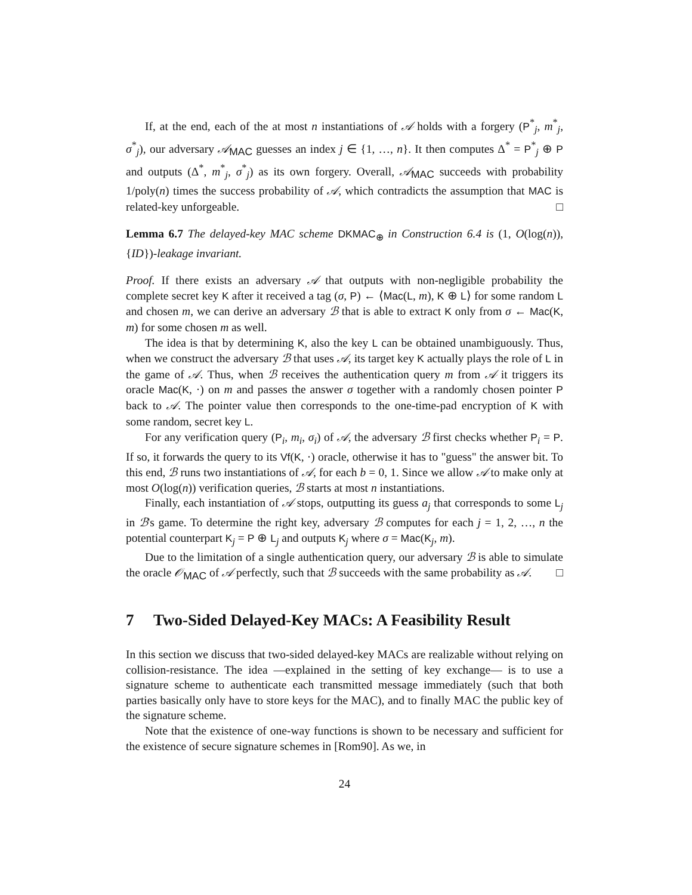If, at the end, each of the at most n instantiations of 𝒜 holds with a forgery (P<sup>*</sup><sub>j</sub>, m<sup>*</sup><sub>j</sub>, σ<sup>*</sup><sub>j</sub>), our adversary 𝒜<sub>MAC</sub> guesses an index j ∈ {1, …, n}. It then computes Δ<sup>*</sup> = P<sup>*</sup><sub>j</sub> ⊕ P and outputs (Δ<sup>*</sup>, m<sup>*</sup><sub>j</sub>, σ<sup>*</sup><sub>j</sub>) as its own forgery. Overall, 𝒜<sub>MAC</sub> succeeds with probability 1/poly(n) times the success probability of 𝒜, which contradicts the assumption that MAC is related-key unforgeable. □
Lemma 6.7 The delayed-key MAC scheme DKMAC<sub>⊕</sub> in Construction 6.4 is (1, O(log(n)), {ID})-leakage invariant.
Proof. If there exists an adversary 𝒜 that outputs with non-negligible probability the complete secret key K after it received a tag (σ, P) ← ⟨Mac(L, m), K ⊕ L⟩ for some random L and chosen m, we can derive an adversary ℬ that is able to extract K only from σ ← Mac(K, m) for some chosen m as well.
The idea is that by determining K, also the key L can be obtained unambiguously. Thus, when we construct the adversary ℬ that uses 𝒜, its target key K actually plays the role of L in the game of 𝒜. Thus, when ℬ receives the authentication query m from 𝒜 it triggers its oracle Mac(K, ·) on m and passes the answer σ together with a randomly chosen pointer P back to 𝒜. The pointer value then corresponds to the one-time-pad encryption of K with some random, secret key L.
For any verification query (P<sub>i</sub>, m<sub>i</sub>, σ<sub>i</sub>) of 𝒜, the adversary ℬ first checks whether P<sub>i</sub> = P. If so, it forwards the query to its Vf(K, ·) oracle, otherwise it has to "guess" the answer bit. To this end, ℬ runs two instantiations of 𝒜, for each b = 0, 1. Since we allow 𝒜 to make only at most O(log(n)) verification queries, ℬ starts at most n instantiations.
Finally, each instantiation of 𝒜 stops, outputting its guess a<sub>j</sub> that corresponds to some L<sub>j</sub> in ℬ's game. To determine the right key, adversary ℬ computes for each j = 1, 2, …, n the potential counterpart K<sub>j</sub> = P ⊕ L<sub>j</sub> and outputs K<sub>j</sub> where σ = Mac(K<sub>j</sub>, m).
Due to the limitation of a single authentication query, our adversary ℬ is able to simulate the oracle 𝒪<sub>MAC</sub> of 𝒜 perfectly, such that ℬ succeeds with the same probability as 𝒜. □
7 Two-Sided Delayed-Key MACs: A Feasibility Result
In this section we discuss that two-sided delayed-key MACs are realizable without relying on collision-resistance. The idea —explained in the setting of key exchange— is to use a signature scheme to authenticate each transmitted message immediately (such that both parties basically only have to store keys for the MAC), and to finally MAC the public key of the signature scheme.
Note that the existence of one-way functions is shown to be necessary and sufficient for the existence of secure signature schemes in [Rom90]. As we, in
24